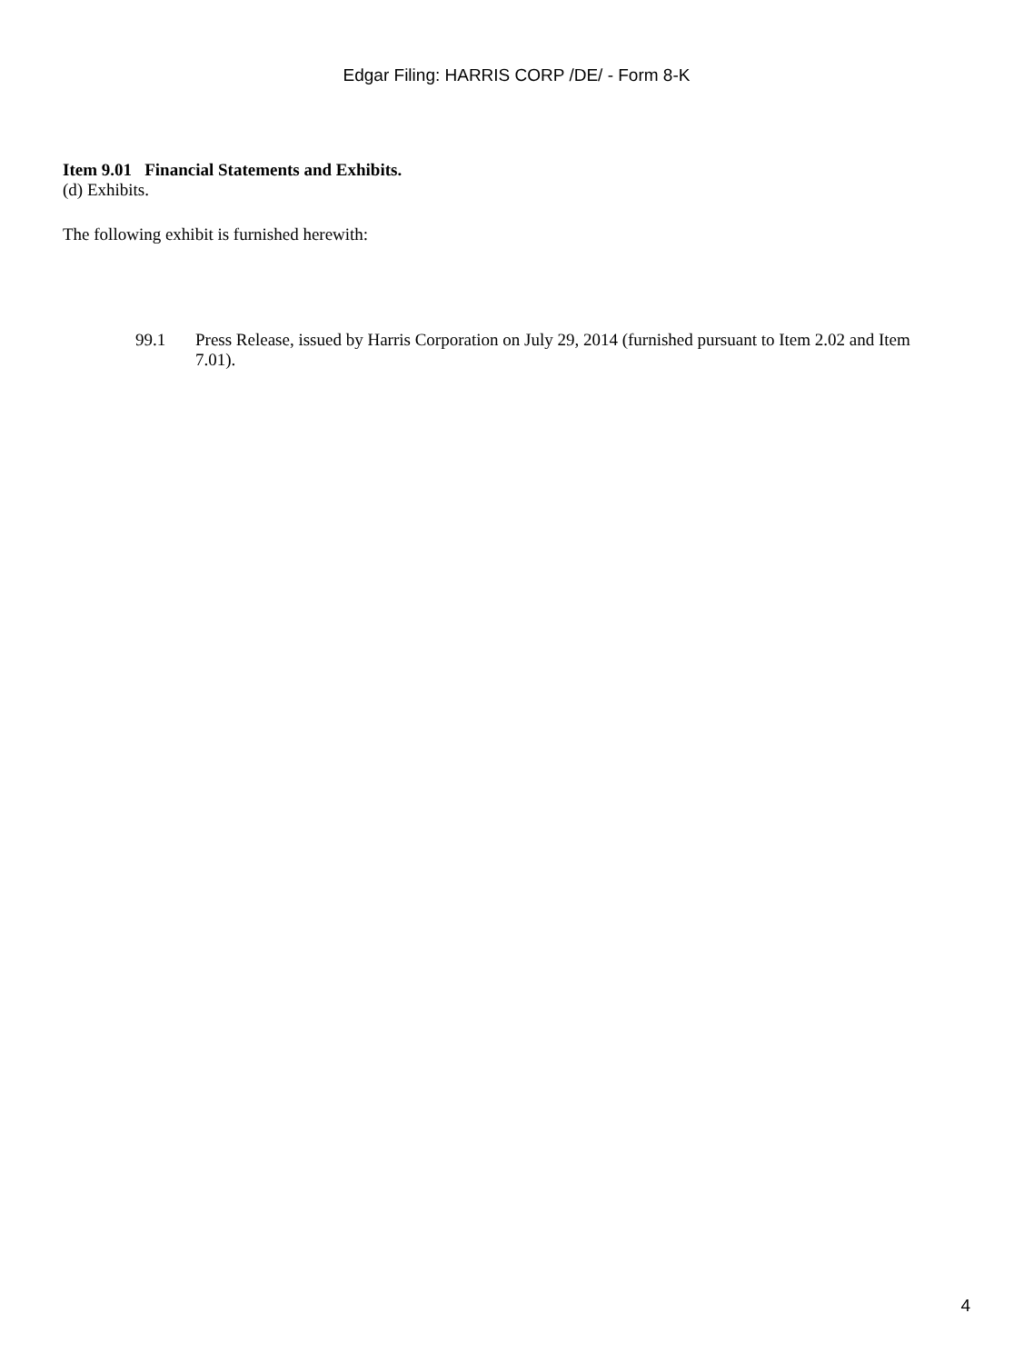Edgar Filing: HARRIS CORP /DE/ - Form 8-K
Item 9.01 Financial Statements and Exhibits.
(d) Exhibits.
The following exhibit is furnished herewith:
99.1 Press Release, issued by Harris Corporation on July 29, 2014 (furnished pursuant to Item 2.02 and Item 7.01).
4